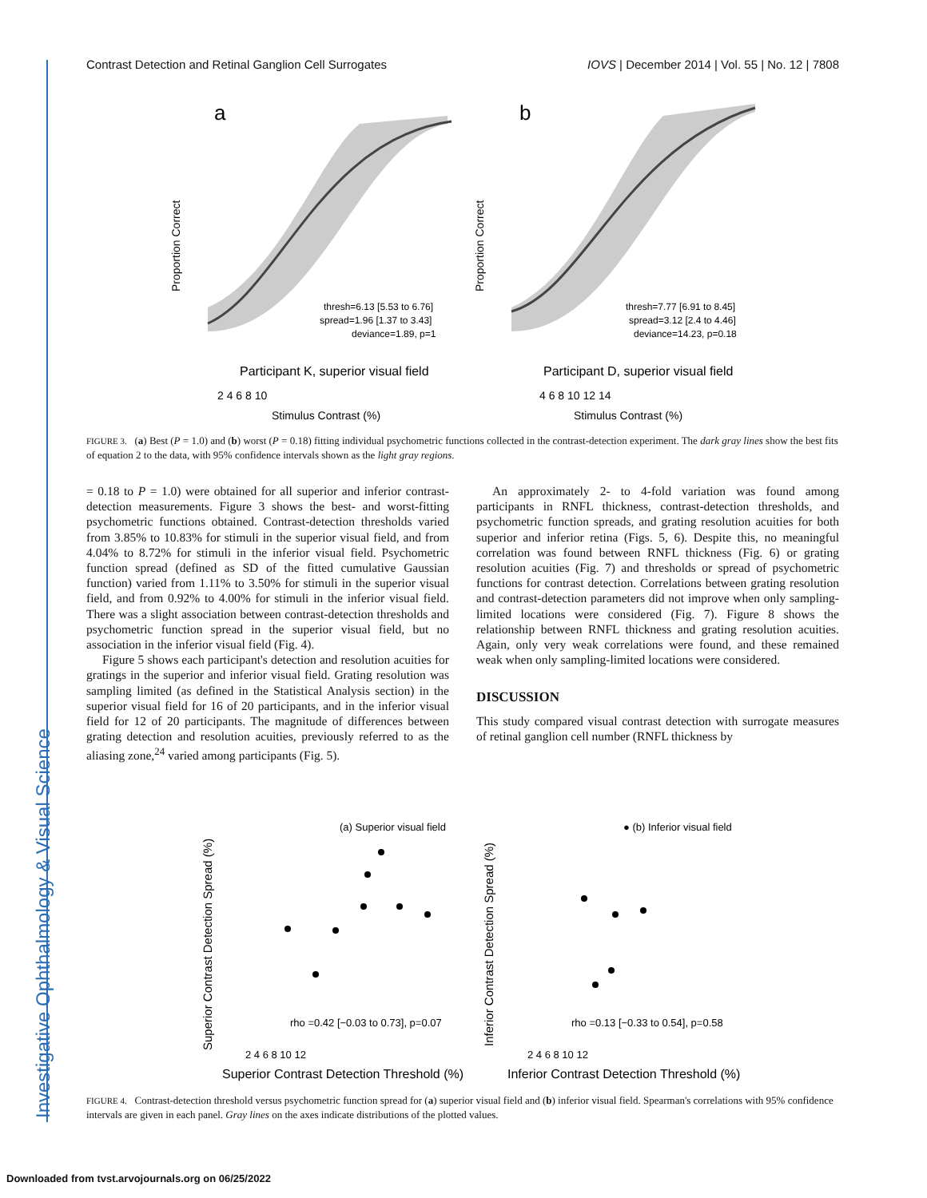Investigative Ophthalmology & Visual Science
Contrast Detection and Retinal Ganglion Cell Surrogates IOVS | December 2014 | Vol. 55 | No. 12 | 7808
a
Participant K, superior visual field
thresh=6.13 [5.53 to 6.76]
spread=1.96 [1.37 to 3.43]
deviance=1.89, p=1
Stimulus Contrast (%)
2 4 6 8 10
Proportion Correct
b
Participant D, superior visual field
thresh=7.77 [6.91 to 8.45]
spread=3.12 [2.4 to 4.46]
deviance=14.23, p=0.18
Stimulus Contrast (%)
4 6 8 10 12 14
Proportion Correct
FIGURE 3. (a) Best (P = 1.0) and (b) worst (P = 0.18) fitting individual psychometric functions collected in the contrast-detection experiment. The dark gray lines show the best fits of equation 2 to the data, with 95% confidence intervals shown as the light gray regions.
= 0.18 to P = 1.0) were obtained for all superior and inferior contrast-detection measurements. Figure 3 shows the best- and worst-fitting psychometric functions obtained. Contrast-detection thresholds varied from 3.85% to 10.83% for stimuli in the superior visual field, and from 4.04% to 8.72% for stimuli in the inferior visual field. Psychometric function spread (defined as SD of the fitted cumulative Gaussian function) varied from 1.11% to 3.50% for stimuli in the superior visual field, and from 0.92% to 4.00% for stimuli in the inferior visual field. There was a slight association between contrast-detection thresholds and psychometric function spread in the superior visual field, but no association in the inferior visual field (Fig. 4).
Figure 5 shows each participant's detection and resolution acuities for gratings in the superior and inferior visual field. Grating resolution was sampling limited (as defined in the Statistical Analysis section) in the superior visual field for 16 of 20 participants, and in the inferior visual field for 12 of 20 participants. The magnitude of differences between grating detection and resolution acuities, previously referred to as the aliasing zone,<sup>24</sup> varied among participants (Fig. 5).
An approximately 2- to 4-fold variation was found among participants in RNFL thickness, contrast-detection thresholds, and psychometric function spreads, and grating resolution acuities for both superior and inferior retina (Figs. 5, 6). Despite this, no meaningful correlation was found between RNFL thickness (Fig. 6) or grating resolution acuities (Fig. 7) and thresholds or spread of psychometric functions for contrast detection. Correlations between grating resolution and contrast-detection parameters did not improve when only sampling-limited locations were considered (Fig. 7). Figure 8 shows the relationship between RNFL thickness and grating resolution acuities. Again, only very weak correlations were found, and these remained weak when only sampling-limited locations were considered.
DISCUSSION
This study compared visual contrast detection with surrogate measures of retinal ganglion cell number (RNFL thickness by
(a) Superior visual field
● (b) Inferior visual field
rho =0.42 [−0.03 to 0.73], p=0.07
rho =0.13 [−0.33 to 0.54], p=0.58
2 4 6 8 10 12
2 4 6 8 10 12
Superior Contrast Detection Threshold (%)
Inferior Contrast Detection Threshold (%)
Superior Contrast Detection Spread (%)
Inferior Contrast Detection Spread (%)
FIGURE 4. Contrast-detection threshold versus psychometric function spread for (a) superior visual field and (b) inferior visual field. Spearman's correlations with 95% confidence intervals are given in each panel. Gray lines on the axes indicate distributions of the plotted values.
Downloaded from tvst.arvojournals.org on 06/25/2022